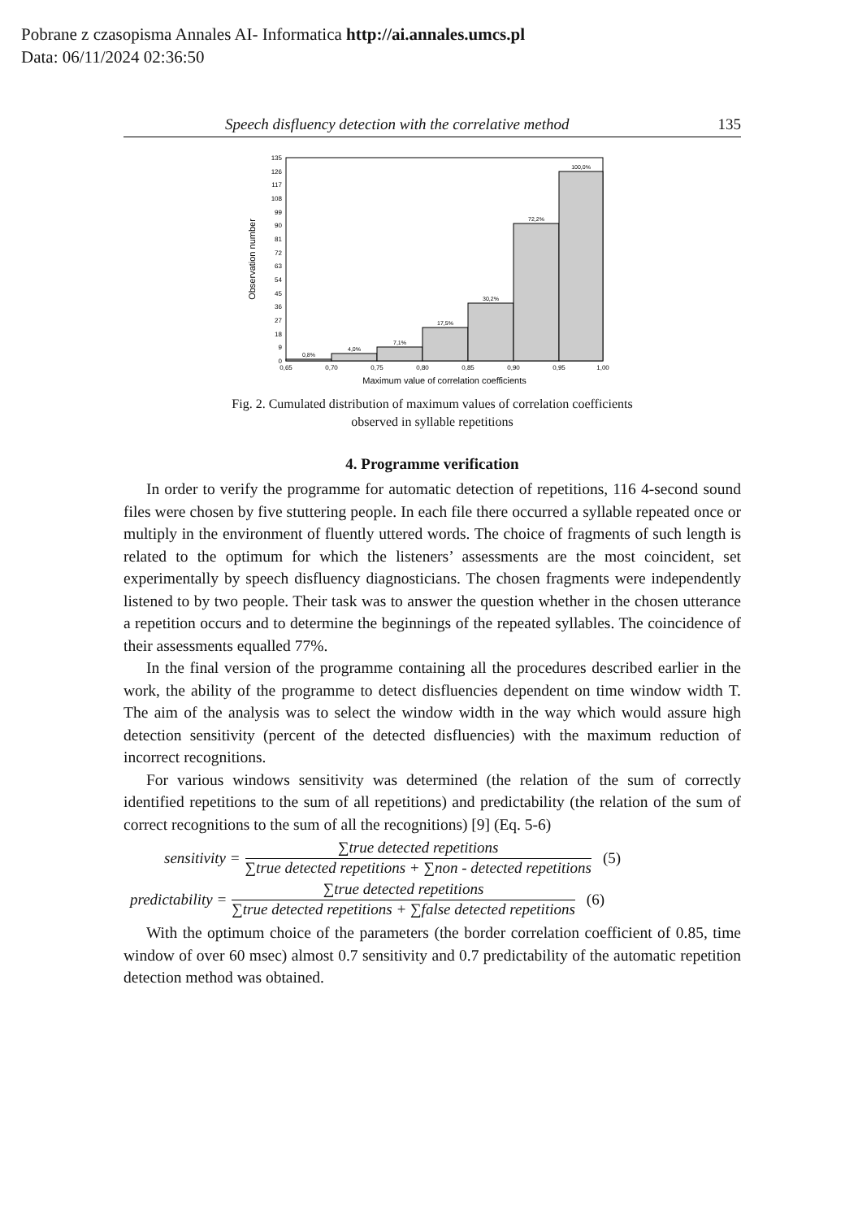Pobrane z czasopisma Annales AI- Informatica http://ai.annales.umcs.pl
Data: 06/11/2024 02:36:50
Speech disfluency detection with the correlative method 135
0
9
18
27
36
45
54
63
72
81
90
99
108
117
126
135
0,65
0,70
0,75
0,80
0,85
0,90
0,95
1,00
0,8%
4,0%
7,1%
17,5%
30,2%
72,2%
100,0%
Maximum value of correlation coefficients
Observation number
Fig. 2. Cumulated distribution of maximum values of correlation coefficients
observed in syllable repetitions
4. Programme verification
In order to verify the programme for automatic detection of repetitions, 116 4-second sound files were chosen by five stuttering people. In each file there occurred a syllable repeated once or multiply in the environment of fluently uttered words. The choice of fragments of such length is related to the optimum for which the listeners’ assessments are the most coincident, set experimentally by speech disfluency diagnosticians. The chosen fragments were independently listened to by two people. Their task was to answer the question whether in the chosen utterance a repetition occurs and to determine the beginnings of the repeated syllables. The coincidence of their assessments equalled 77%.
In the final version of the programme containing all the procedures described earlier in the work, the ability of the programme to detect disfluencies dependent on time window width T. The aim of the analysis was to select the window width in the way which would assure high detection sensitivity (percent of the detected disfluencies) with the maximum reduction of incorrect recognitions.
For various windows sensitivity was determined (the relation of the sum of correctly identified repetitions to the sum of all repetitions) and predictability (the relation of the sum of correct recognitions to the sum of all the recognitions) [9] (Eq. 5-6)
sensitivity = ∑true detected repetitions ∑true detected repetitions + ∑non - detected repetitions (5)
predictability = ∑true detected repetitions ∑true detected repetitions + ∑false detected repetitions (6)
With the optimum choice of the parameters (the border correlation coefficient of 0.85, time window of over 60 msec) almost 0.7 sensitivity and 0.7 predictability of the automatic repetition detection method was obtained.